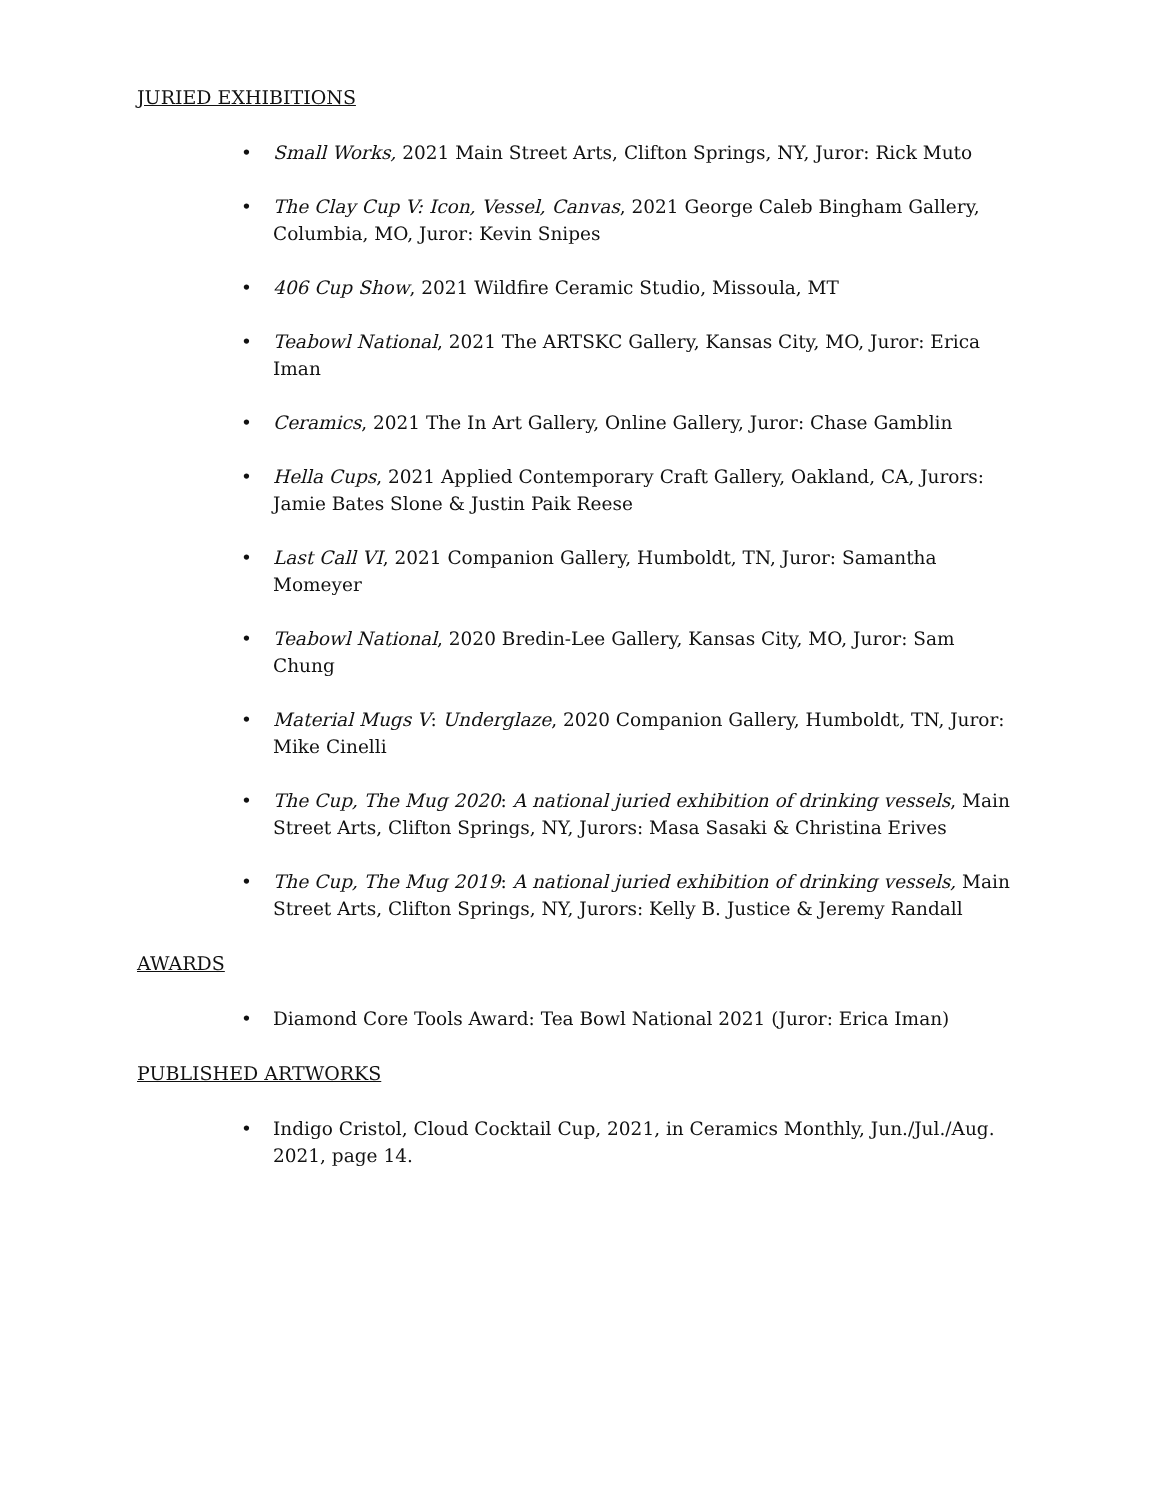JURIED EXHIBITIONS
• Small Works, 2021 Main Street Arts, Clifton Springs, NY, Juror: Rick Muto
• The Clay Cup V: Icon, Vessel, Canvas, 2021 George Caleb Bingham Gallery, Columbia, MO, Juror: Kevin Snipes
• 406 Cup Show, 2021 Wildfire Ceramic Studio, Missoula, MT
• Teabowl National, 2021 The ARTSKC Gallery, Kansas City, MO, Juror: Erica Iman
• Ceramics, 2021 The In Art Gallery, Online Gallery, Juror: Chase Gamblin
• Hella Cups, 2021 Applied Contemporary Craft Gallery, Oakland, CA, Jurors: Jamie Bates Slone & Justin Paik Reese
• Last Call VI, 2021 Companion Gallery, Humboldt, TN, Juror: Samantha Momeyer
• Teabowl National, 2020 Bredin-Lee Gallery, Kansas City, MO, Juror: Sam Chung
• Material Mugs V: Underglaze, 2020 Companion Gallery, Humboldt, TN, Juror: Mike Cinelli
• The Cup, The Mug 2020: A national juried exhibition of drinking vessels, Main Street Arts, Clifton Springs, NY, Jurors: Masa Sasaki & Christina Erives
• The Cup, The Mug 2019: A national juried exhibition of drinking vessels, Main Street Arts, Clifton Springs, NY, Jurors: Kelly B. Justice & Jeremy Randall
AWARDS
• Diamond Core Tools Award: Tea Bowl National 2021 (Juror: Erica Iman)
PUBLISHED ARTWORKS
• Indigo Cristol, Cloud Cocktail Cup, 2021, in Ceramics Monthly, Jun./Jul./Aug. 2021, page 14.